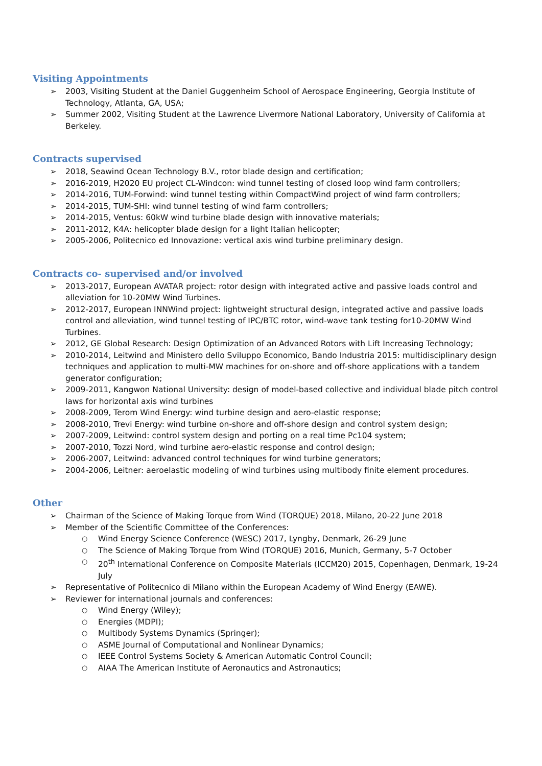Visiting Appointments
➢ 2003, Visiting Student at the Daniel Guggenheim School of Aerospace Engineering, Georgia Institute of Technology, Atlanta, GA, USA;
➢ Summer 2002, Visiting Student at the Lawrence Livermore National Laboratory, University of California at Berkeley.
Contracts supervised
➢ 2018, Seawind Ocean Technology B.V., rotor blade design and certification;
➢ 2016-2019, H2020 EU project CL-Windcon: wind tunnel testing of closed loop wind farm controllers;
➢ 2014-2016, TUM-Forwind: wind tunnel testing within CompactWind project of wind farm controllers;
➢ 2014-2015, TUM-SHI: wind tunnel testing of wind farm controllers;
➢ 2014-2015, Ventus: 60kW wind turbine blade design with innovative materials;
➢ 2011-2012, K4A: helicopter blade design for a light Italian helicopter;
➢ 2005-2006, Politecnico ed Innovazione: vertical axis wind turbine preliminary design.
Contracts co- supervised and/or involved
➢ 2013-2017, European AVATAR project: rotor design with integrated active and passive loads control and alleviation for 10-20MW Wind Turbines.
➢ 2012-2017, European INNWind project: lightweight structural design, integrated active and passive loads control and alleviation, wind tunnel testing of IPC/BTC rotor, wind-wave tank testing for10-20MW Wind Turbines.
➢ 2012, GE Global Research: Design Optimization of an Advanced Rotors with Lift Increasing Technology;
➢ 2010-2014, Leitwind and Ministero dello Sviluppo Economico, Bando Industria 2015: multidisciplinary design techniques and application to multi-MW machines for on-shore and off-shore applications with a tandem generator configuration;
➢ 2009-2011, Kangwon National University: design of model-based collective and individual blade pitch control laws for horizontal axis wind turbines
➢ 2008-2009, Terom Wind Energy: wind turbine design and aero-elastic response;
➢ 2008-2010, Trevi Energy: wind turbine on-shore and off-shore design and control system design;
➢ 2007-2009, Leitwind: control system design and porting on a real time Pc104 system;
➢ 2007-2010, Tozzi Nord, wind turbine aero-elastic response and control design;
➢ 2006-2007, Leitwind: advanced control techniques for wind turbine generators;
➢ 2004-2006, Leitner: aeroelastic modeling of wind turbines using multibody finite element procedures.
Other
➢ Chairman of the Science of Making Torque from Wind (TORQUE) 2018, Milano, 20-22 June 2018
➢ Member of the Scientific Committee of the Conferences:
○ Wind Energy Science Conference (WESC) 2017, Lyngby, Denmark, 26-29 June
○ The Science of Making Torque from Wind (TORQUE) 2016, Munich, Germany, 5-7 October
○ 20<sup>th</sup> International Conference on Composite Materials (ICCM20) 2015, Copenhagen, Denmark, 19-24 July
➢ Representative of Politecnico di Milano within the European Academy of Wind Energy (EAWE).
➢ Reviewer for international journals and conferences:
○ Wind Energy (Wiley);
○ Energies (MDPI);
○ Multibody Systems Dynamics (Springer);
○ ASME Journal of Computational and Nonlinear Dynamics;
○ IEEE Control Systems Society & American Automatic Control Council;
○ AIAA The American Institute of Aeronautics and Astronautics;